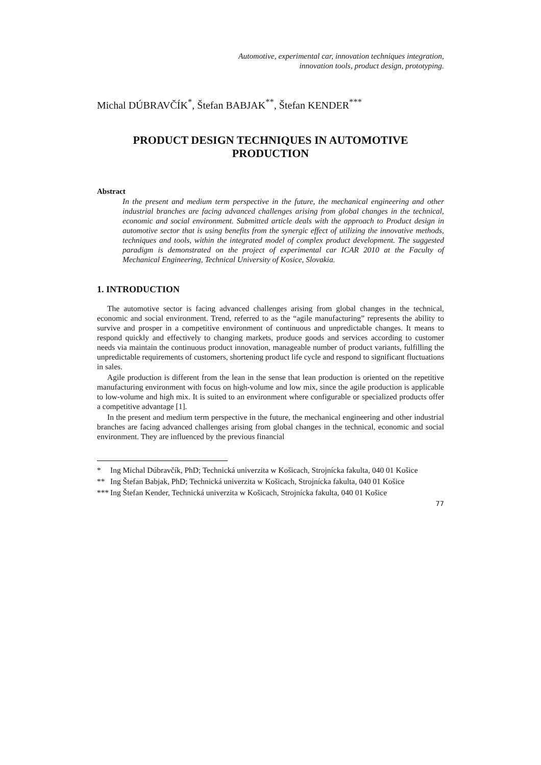Automotive, experimental car, innovation techniques integration,
innovation tools, product design, prototyping.
Michal DÚBRAVČÍK<sup>*</sup>, Štefan BABJAK<sup>**</sup>, Štefan KENDER<sup>***</sup>
PRODUCT DESIGN TECHNIQUES IN AUTOMOTIVE
PRODUCTION
Abstract
In the present and medium term perspective in the future, the mechanical engineering and other industrial branches are facing advanced challenges arising from global changes in the technical, economic and social environment. Submitted article deals with the approach to Product design in automotive sector that is using benefits from the synergic effect of utilizing the innovative methods, techniques and tools, within the integrated model of complex product development. The suggested paradigm is demonstrated on the project of experimental car ICAR 2010 at the Faculty of Mechanical Engineering, Technical University of Kosice, Slovakia.
1. INTRODUCTION
The automotive sector is facing advanced challenges arising from global changes in the technical, economic and social environment. Trend, referred to as the “agile manufacturing” represents the ability to survive and prosper in a competitive environment of continuous and unpredictable changes. It means to respond quickly and effectively to changing markets, produce goods and services according to customer needs via maintain the continuous product innovation, manageable number of product variants, fulfilling the unpredictable requirements of customers, shortening product life cycle and respond to significant fluctuations in sales.
Agile production is different from the lean in the sense that lean production is oriented on the repetitive manufacturing environment with focus on high-volume and low mix, since the agile production is applicable to low-volume and high mix. It is suited to an environment where configurable or specialized products offer a competitive advantage [1].
In the present and medium term perspective in the future, the mechanical engineering and other industrial branches are facing advanced challenges arising from global changes in the technical, economic and social environment. They are influenced by the previous financial
* Ing Michal Dúbravčík, PhD; Technická univerzita w Košicach, Strojnícka fakulta, 040 01 Košice
** Ing Štefan Babjak, PhD; Technická univerzita w Košicach, Strojnícka fakulta, 040 01 Košice
***
Ing Štefan Kender, Technická univerzita w Košicach, Strojnícka fakulta, 040 01 Košice
77